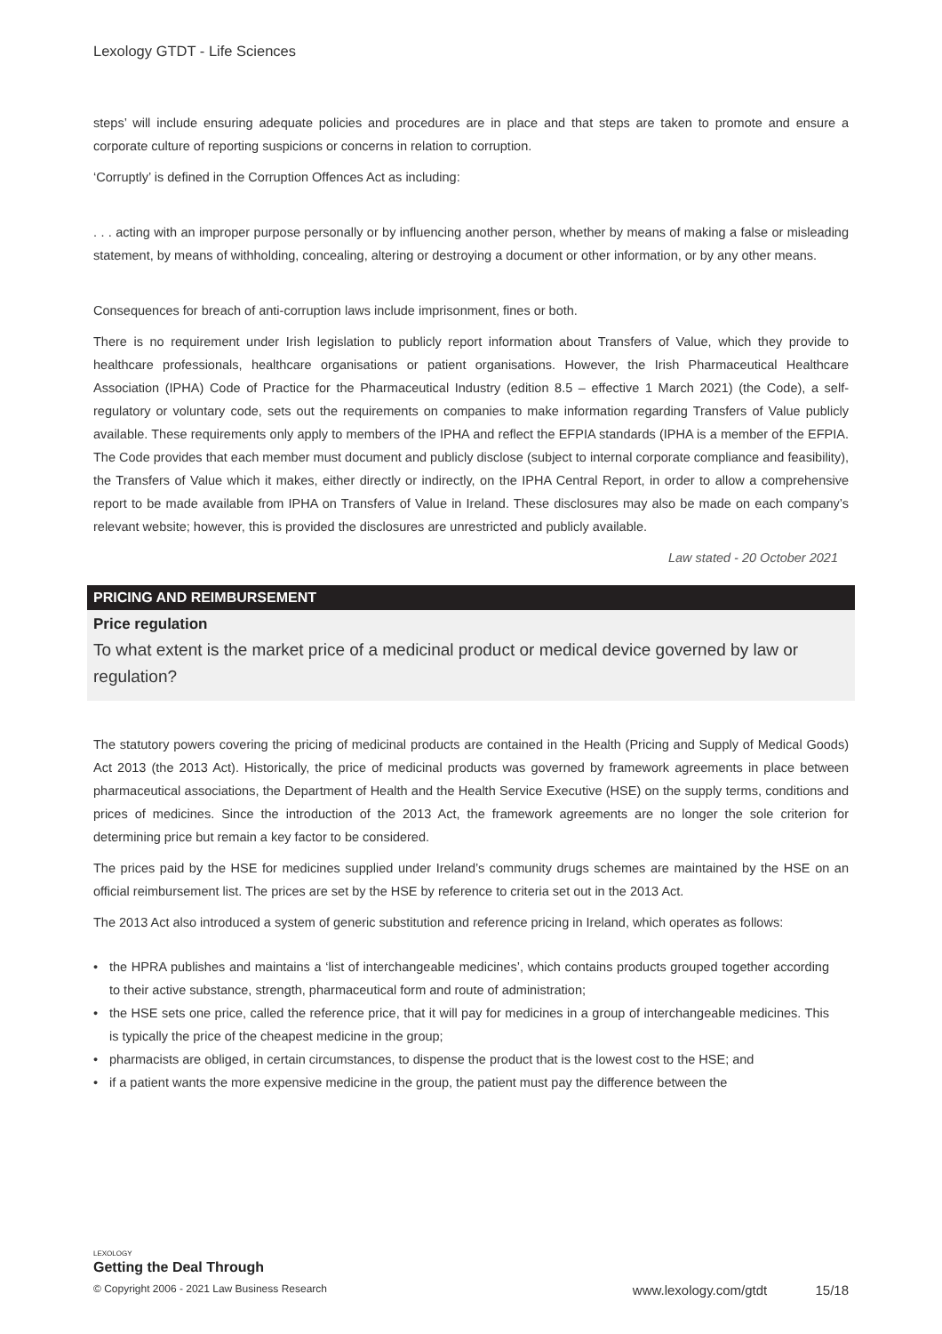Lexology GTDT - Life Sciences
steps’ will include ensuring adequate policies and procedures are in place and that steps are taken to promote and ensure a corporate culture of reporting suspicions or concerns in relation to corruption.
‘Corruptly’ is defined in the Corruption Offences Act as including:
. . . acting with an improper purpose personally or by influencing another person, whether by means of making a false or misleading statement, by means of withholding, concealing, altering or destroying a document or other information, or by any other means.
Consequences for breach of anti-corruption laws include imprisonment, fines or both.
There is no requirement under Irish legislation to publicly report information about Transfers of Value, which they provide to healthcare professionals, healthcare organisations or patient organisations. However, the Irish Pharmaceutical Healthcare Association (IPHA) Code of Practice for the Pharmaceutical Industry (edition 8.5 – effective 1 March 2021) (the Code), a self-regulatory or voluntary code, sets out the requirements on companies to make information regarding Transfers of Value publicly available. These requirements only apply to members of the IPHA and reflect the EFPIA standards (IPHA is a member of the EFPIA. The Code provides that each member must document and publicly disclose (subject to internal corporate compliance and feasibility), the Transfers of Value which it makes, either directly or indirectly, on the IPHA Central Report, in order to allow a comprehensive report to be made available from IPHA on Transfers of Value in Ireland. These disclosures may also be made on each company’s relevant website; however, this is provided the disclosures are unrestricted and publicly available.
Law stated - 20 October 2021
PRICING AND REIMBURSEMENT
Price regulation
To what extent is the market price of a medicinal product or medical device governed by law or regulation?
The statutory powers covering the pricing of medicinal products are contained in the Health (Pricing and Supply of Medical Goods) Act 2013 (the 2013 Act). Historically, the price of medicinal products was governed by framework agreements in place between pharmaceutical associations, the Department of Health and the Health Service Executive (HSE) on the supply terms, conditions and prices of medicines. Since the introduction of the 2013 Act, the framework agreements are no longer the sole criterion for determining price but remain a key factor to be considered.
The prices paid by the HSE for medicines supplied under Ireland’s community drugs schemes are maintained by the HSE on an official reimbursement list. The prices are set by the HSE by reference to criteria set out in the 2013 Act.
The 2013 Act also introduced a system of generic substitution and reference pricing in Ireland, which operates as follows:
• the HPRA publishes and maintains a ‘list of interchangeable medicines’, which contains products grouped together according to their active substance, strength, pharmaceutical form and route of administration;
• the HSE sets one price, called the reference price, that it will pay for medicines in a group of interchangeable medicines. This is typically the price of the cheapest medicine in the group;
• pharmacists are obliged, in certain circumstances, to dispense the product that is the lowest cost to the HSE; and
• if a patient wants the more expensive medicine in the group, the patient must pay the difference between the
LEXOLOGY
Getting the Deal Through
© Copyright 2006 - 2021 Law Business Research www.lexology.com/gtdt 15/18